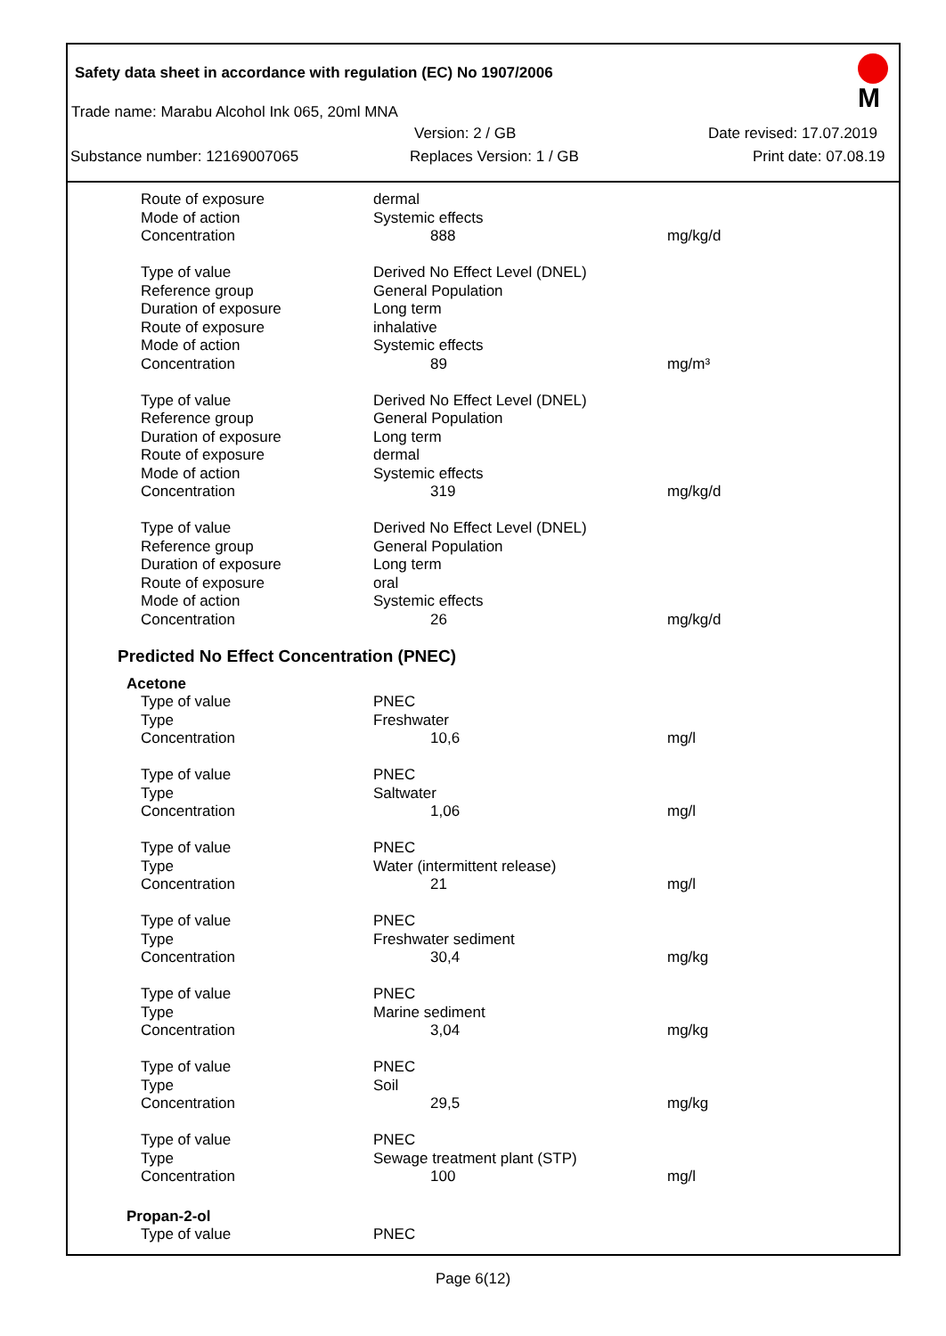Safety data sheet in accordance with regulation (EC) No 1907/2006
M
Trade name: Marabu Alcohol Ink 065, 20ml MNA
Version: 2 / GB Date revised: 17.07.2019
Substance number: 12169007065 Replaces Version: 1 / GB Print date: 07.08.19
| Route of exposure | dermal | |
| Mode of action | Systemic effects | |
| Concentration | 888 | mg/kg/d |
| Type of value | Derived No Effect Level (DNEL) | |
| Reference group | General Population | |
| Duration of exposure | Long term | |
| Route of exposure | inhalative | |
| Mode of action | Systemic effects | |
| Concentration | 89 | mg/m³ |
| Type of value | Derived No Effect Level (DNEL) | |
| Reference group | General Population | |
| Duration of exposure | Long term | |
| Route of exposure | dermal | |
| Mode of action | Systemic effects | |
| Concentration | 319 | mg/kg/d |
| Type of value | Derived No Effect Level (DNEL) | |
| Reference group | General Population | |
| Duration of exposure | Long term | |
| Route of exposure | oral | |
| Mode of action | Systemic effects | |
| Concentration | 26 | mg/kg/d |
Predicted No Effect Concentration (PNEC)
Acetone
| Type of value | PNEC | |
| Type | Freshwater | |
| Concentration | 10,6 | mg/l |
| Type of value | PNEC | |
| Type | Saltwater | |
| Concentration | 1,06 | mg/l |
| Type of value | PNEC | |
| Type | Water (intermittent release) | |
| Concentration | 21 | mg/l |
| Type of value | PNEC | |
| Type | Freshwater sediment | |
| Concentration | 30,4 | mg/kg |
| Type of value | PNEC | |
| Type | Marine sediment | |
| Concentration | 3,04 | mg/kg |
| Type of value | PNEC | |
| Type | Soil | |
| Concentration | 29,5 | mg/kg |
| Type of value | PNEC | |
| Type | Sewage treatment plant (STP) | |
| Concentration | 100 | mg/l |
Propan-2-ol
| Type of value | PNEC | |
Page 6(12)